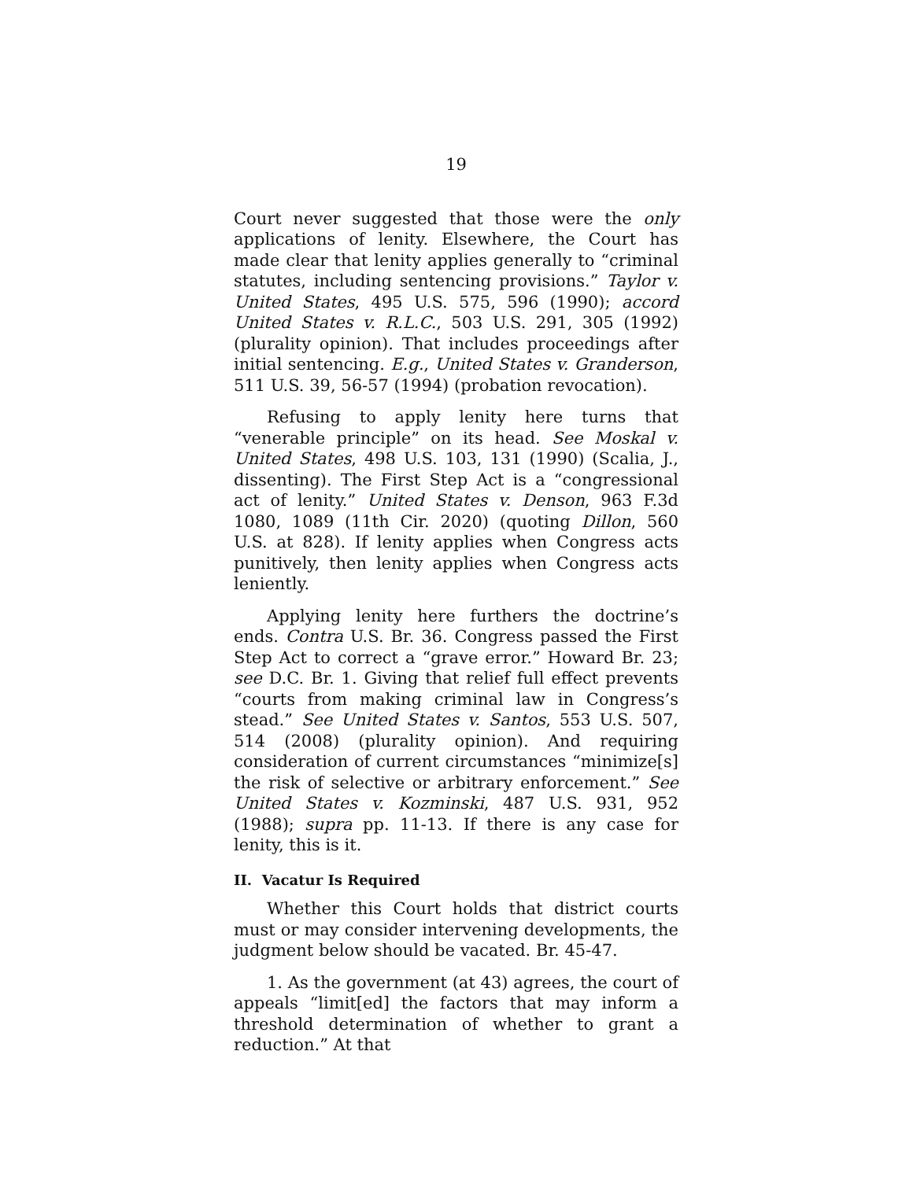19
Court never suggested that those were the only applications of lenity. Elsewhere, the Court has made clear that lenity applies generally to “criminal statutes, including sentencing provisions.” Taylor v. United States, 495 U.S. 575, 596 (1990); accord United States v. R.L.C., 503 U.S. 291, 305 (1992) (plurality opinion). That includes proceedings after initial sentencing. E.g., United States v. Granderson, 511 U.S. 39, 56-57 (1994) (probation revocation).
Refusing to apply lenity here turns that “venerable principle” on its head. See Moskal v. United States, 498 U.S. 103, 131 (1990) (Scalia, J., dissenting). The First Step Act is a “congressional act of lenity.” United States v. Denson, 963 F.3d 1080, 1089 (11th Cir. 2020) (quoting Dillon, 560 U.S. at 828). If lenity applies when Congress acts punitively, then lenity applies when Congress acts leniently.
Applying lenity here furthers the doctrine’s ends. Contra U.S. Br. 36. Congress passed the First Step Act to correct a “grave error.” Howard Br. 23; see D.C. Br. 1. Giving that relief full effect prevents “courts from making criminal law in Congress’s stead.” See United States v. Santos, 553 U.S. 507, 514 (2008) (plurality opinion). And requiring consideration of current circumstances “minimize[s] the risk of selective or arbitrary enforcement.” See United States v. Kozminski, 487 U.S. 931, 952 (1988); supra pp. 11-13. If there is any case for lenity, this is it.
II. Vacatur Is Required
Whether this Court holds that district courts must or may consider intervening developments, the judgment below should be vacated. Br. 45-47.
1. As the government (at 43) agrees, the court of appeals “limit[ed] the factors that may inform a threshold determination of whether to grant a reduction.” At that